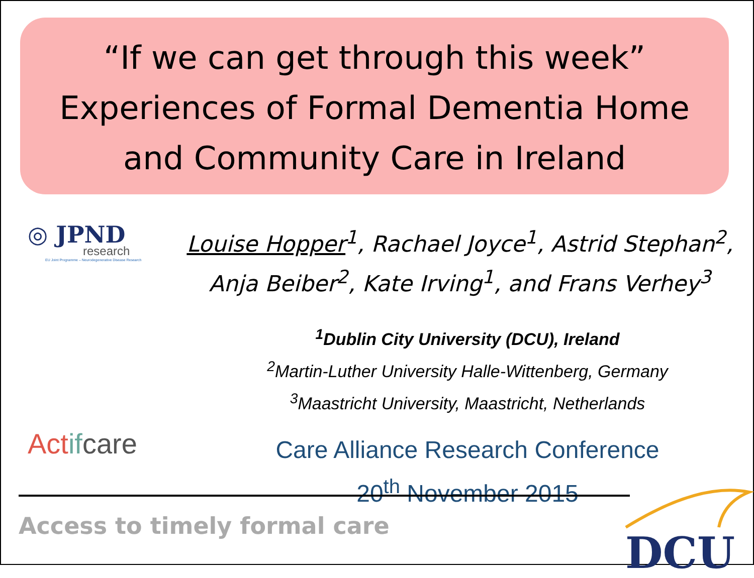“If we can get through this week”
Experiences of Formal Dementia Home
and Community Care in Ireland
◎ JPND
research
EU Joint Programme – Neurodegenerative Disease Research
Act ifcare
Louise Hopper<sup>1</sup>, Rachael Joyce<sup>1</sup>, Astrid Stephan<sup>2</sup>,
Anja Beiber<sup>2</sup>, Kate Irving<sup>1</sup>, and Frans Verhey<sup>3</sup>
<sup>1</sup> Dublin City University (DCU), Ireland
<sup>2</sup> Martin-Luther University Halle-Wittenberg, Germany
<sup>3</sup> Maastricht University, Maastricht, Netherlands
Care Alliance Research Conference
20<sup>th</sup> November 2015
Access to timely formal care
DCU